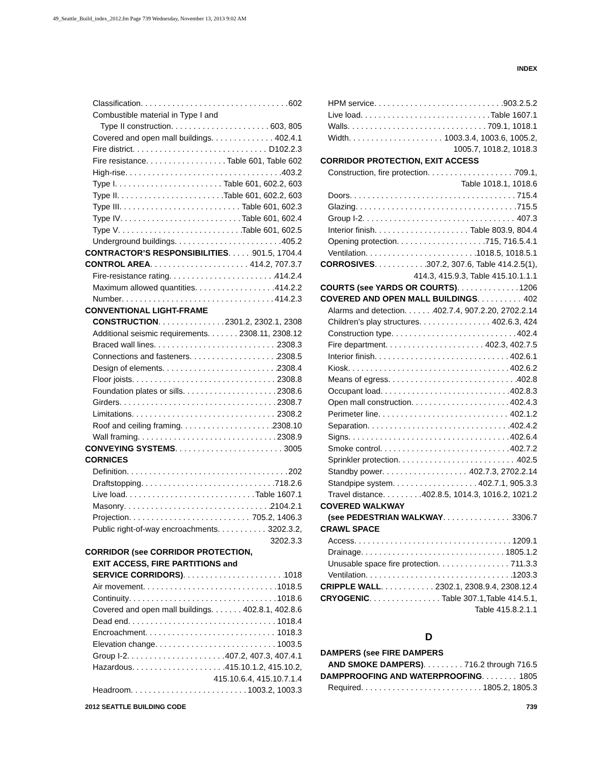49_Seattle_Build_index_2012.fm Page 739 Wednesday, November 13, 2013 9:02 AM
INDEX
Classification 602
Combustible material in Type I and
Type II construction 603, 805
Covered and open mall buildings 402.4.1
Fire district D102.2.3
Fire resistance Table 601, Table 602
High-rise 403.2
Type I Table 601, 602.2, 603
Type II Table 601, 602.2, 603
Type III Table 601, 602.3
Type IV Table 601, 602.4
Type V Table 601, 602.5
Underground buildings 405.2
CONTRACTOR’S RESPONSIBILITIES 901.5, 1704.4
CONTROL AREA 414.2, 707.3.7
Fire-resistance rating 414.2.4
Maximum allowed quantities 414.2.2
Number 414.2.3
CONVENTIONAL LIGHT-FRAME
CONSTRUCTION 2301.2, 2302.1, 2308
Additional seismic requirements 2308.11, 2308.12
Braced wall lines 2308.3
Connections and fasteners 2308.5
Design of elements 2308.4
Floor joists 2308.8
Foundation plates or sills 2308.6
Girders 2308.7
Limitations 2308.2
Roof and ceiling framing 2308.10
Wall framing 2308.9
CONVEYING SYSTEMS 3005
CORNICES
Definition 202
Draftstopping 718.2.6
Live load Table 1607.1
Masonry 2104.2.1
Projection 705.2, 1406.3
Public right-of-way encroachments 3202.3.2,
3202.3.3
CORRIDOR (see CORRIDOR PROTECTION,
EXIT ACCESS, FIRE PARTITIONS and
SERVICE CORRIDORS) 1018
Air movement 1018.5
Continuity 1018.6
Covered and open mall buildings 402.8.1, 402.8.6
Dead end 1018.4
Encroachment 1018.3
Elevation change 1003.5
Group I-2 407.2, 407.3, 407.4.1
Hazardous 415.10.1.2, 415.10.2,
415.10.6.4, 415.10.7.1.4
Headroom 1003.2, 1003.3
HPM service 903.2.5.2
Live load Table 1607.1
Walls 709.1, 1018.1
Width 1003.3.4, 1003.6, 1005.2,
1005.7, 1018.2, 1018.3
CORRIDOR PROTECTION, EXIT ACCESS
Construction, fire protection 709.1,
Table 1018.1, 1018.6
Doors 715.4
Glazing 715.5
Group I-2 407.3
Interior finish Table 803.9, 804.4
Opening protection 715, 716.5.4.1
Ventilation 1018.5, 1018.5.1
CORROSIVES 307.2, 307.6, Table 414.2.5(1),
414.3, 415.9.3, Table 415.10.1.1.1
COURTS (see YARDS OR COURTS) 1206
COVERED AND OPEN MALL BUILDINGS 402
Alarms and detection 402.7.4, 907.2.20, 2702.2.14
Children’s play structures 402.6.3, 424
Construction type 402.4
Fire department 402.3, 402.7.5
Interior finish 402.6.1
Kiosk 402.6.2
Means of egress 402.8
Occupant load 402.8.3
Open mall construction 402.4.3
Perimeter line 402.1.2
Separation 402.4.2
Signs 402.6.4
Smoke control 402.7.2
Sprinkler protection 402.5
Standby power 402.7.3, 2702.2.14
Standpipe system 402.7.1, 905.3.3
Travel distance 402.8.5, 1014.3, 1016.2, 1021.2
COVERED WALKWAY
(see PEDESTRIAN WALKWAY 3306.7
CRAWL SPACE
Access 1209.1
Drainage 1805.1.2
Unusable space fire protection 711.3.3
Ventilation 1203.3
CRIPPLE WALL 2302.1, 2308.9.4, 2308.12.4
CRYOGENIC Table 307.1,Table 414.5.1,
Table 415.8.2.1.1
D
DAMPERS (see FIRE DAMPERS
AND SMOKE DAMPERS) 716.2 through 716.5
DAMPPROOFING AND WATERPROOFING 1805
Required 1805.2, 1805.3
2012 SEATTLE BUILDING CODE 739